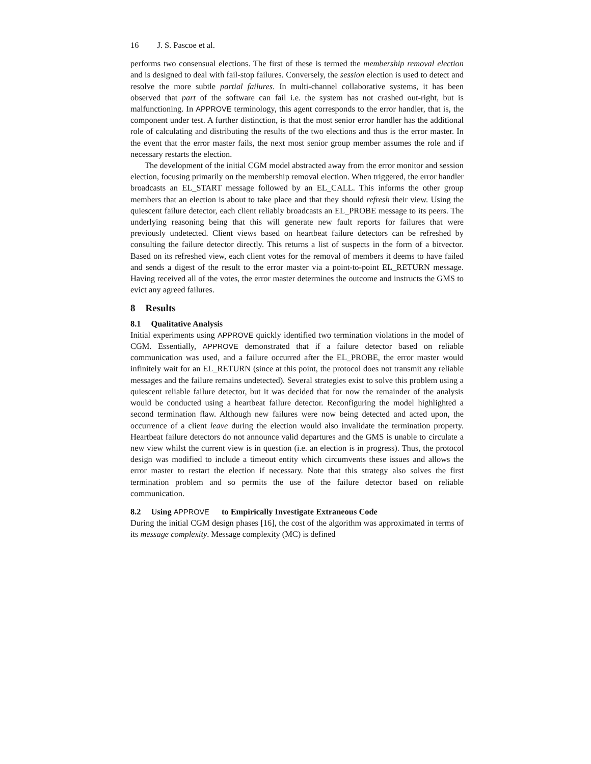16 J. S. Pascoe et al.
performs two consensual elections. The first of these is termed the membership removal election and is designed to deal with fail-stop failures. Conversely, the session election is used to detect and resolve the more subtle partial failures. In multi-channel collaborative systems, it has been observed that part of the software can fail i.e. the system has not crashed out-right, but is malfunctioning. In APPROVE terminology, this agent corresponds to the error handler, that is, the component under test. A further distinction, is that the most senior error handler has the additional role of calculating and distributing the results of the two elections and thus is the error master. In the event that the error master fails, the next most senior group member assumes the role and if necessary restarts the election.
The development of the initial CGM model abstracted away from the error monitor and session election, focusing primarily on the membership removal election. When triggered, the error handler broadcasts an EL_START message followed by an EL_CALL. This informs the other group members that an election is about to take place and that they should refresh their view. Using the quiescent failure detector, each client reliably broadcasts an EL_PROBE message to its peers. The underlying reasoning being that this will generate new fault reports for failures that were previously undetected. Client views based on heartbeat failure detectors can be refreshed by consulting the failure detector directly. This returns a list of suspects in the form of a bitvector. Based on its refreshed view, each client votes for the removal of members it deems to have failed and sends a digest of the result to the error master via a point-to-point EL_RETURN message. Having received all of the votes, the error master determines the outcome and instructs the GMS to evict any agreed failures.
8 Results
8.1 Qualitative Analysis
Initial experiments using APPROVE quickly identified two termination violations in the model of CGM. Essentially, APPROVE demonstrated that if a failure detector based on reliable communication was used, and a failure occurred after the EL_PROBE, the error master would infinitely wait for an EL_RETURN (since at this point, the protocol does not transmit any reliable messages and the failure remains undetected). Several strategies exist to solve this problem using a quiescent reliable failure detector, but it was decided that for now the remainder of the analysis would be conducted using a heartbeat failure detector. Reconfiguring the model highlighted a second termination flaw. Although new failures were now being detected and acted upon, the occurrence of a client leave during the election would also invalidate the termination property. Heartbeat failure detectors do not announce valid departures and the GMS is unable to circulate a new view whilst the current view is in question (i.e. an election is in progress). Thus, the protocol design was modified to include a timeout entity which circumvents these issues and allows the error master to restart the election if necessary. Note that this strategy also solves the first termination problem and so permits the use of the failure detector based on reliable communication.
8.2 Using APPROVE to Empirically Investigate Extraneous Code
During the initial CGM design phases [16], the cost of the algorithm was approximated in terms of its message complexity. Message complexity (MC) is defined